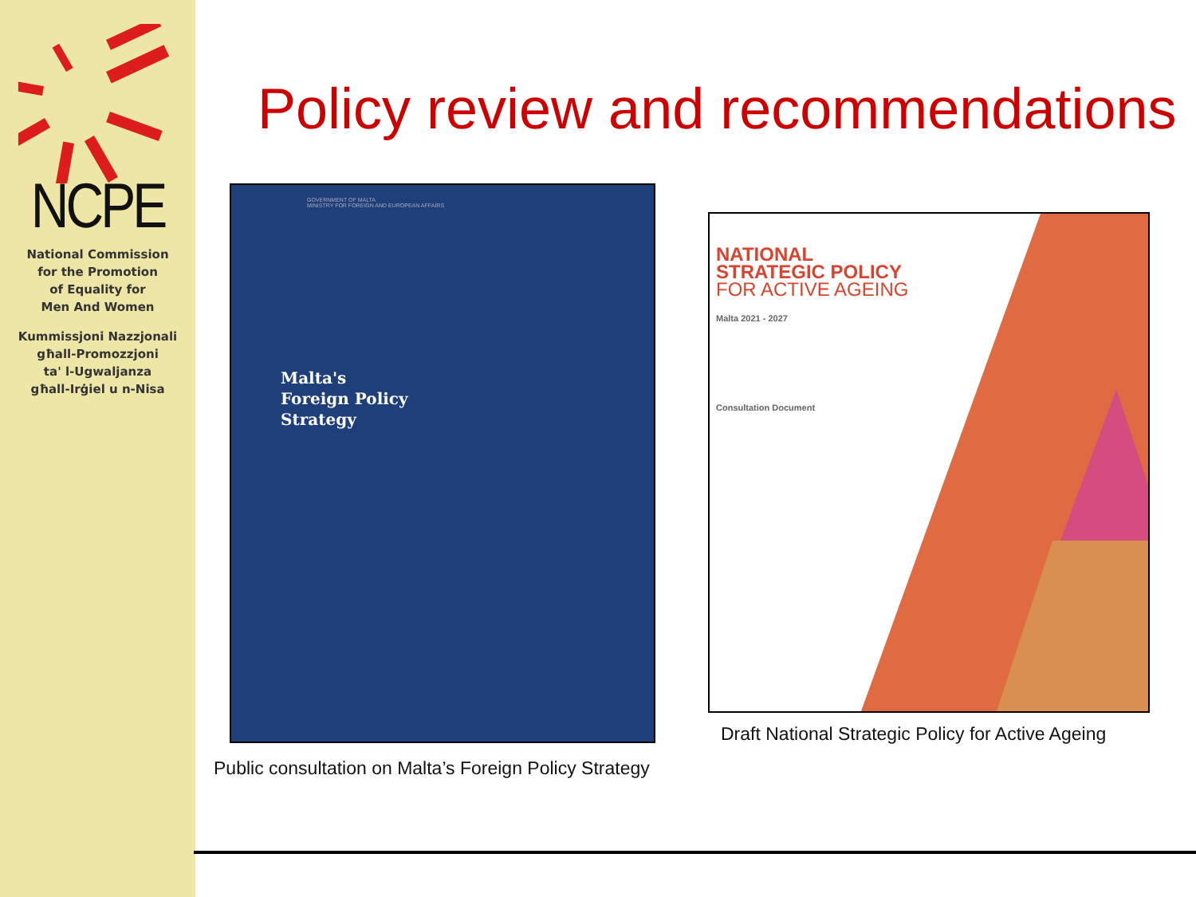NCPE
National Commission
for the Promotion
of Equality for
Men And Women
Kummissjoni Nazzjonali
għall-Promozzjoni
ta' l-Ugwaljanza
għall-Irġiel u n-Nisa
Policy review and recommendations
GOVERNMENT OF MALTA
MINISTRY FOR FOREIGN AND EUROPEAN AFFAIRS
Malta's
Foreign Policy
Strategy
NATIONAL
STRATEGIC POLICY
FOR ACTIVE AGEING
Malta 2021 - 2027
Consultation Document
Public consultation on Malta’s Foreign Policy Strategy
Draft National Strategic Policy for Active Ageing